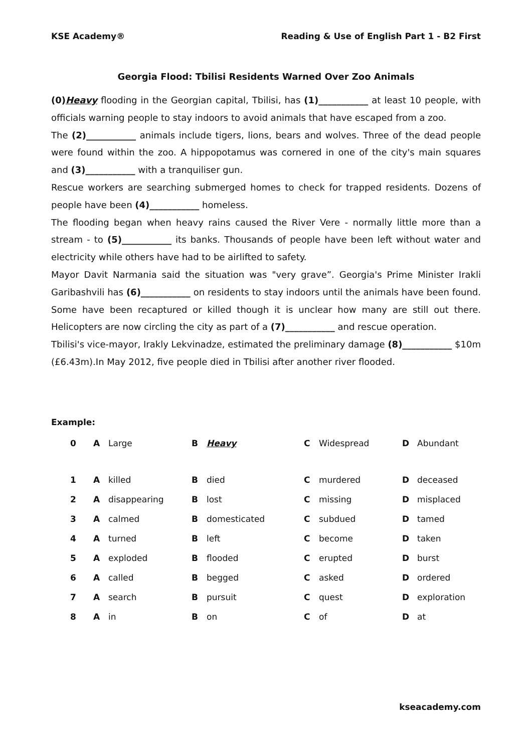KSE Academy® Reading & Use of English Part 1 - B2 First
Georgia Flood: Tbilisi Residents Warned Over Zoo Animals
(0)Heavy flooding in the Georgian capital, Tbilisi, has (1)___________ at least 10 people, with officials warning people to stay indoors to avoid animals that have escaped from a zoo.
The (2)___________ animals include tigers, lions, bears and wolves. Three of the dead people were found within the zoo. A hippopotamus was cornered in one of the city's main squares and (3)___________ with a tranquiliser gun.
Rescue workers are searching submerged homes to check for trapped residents. Dozens of people have been (4)___________ homeless.
The flooding began when heavy rains caused the River Vere - normally little more than a stream - to (5)___________ its banks. Thousands of people have been left without water and electricity while others have had to be airlifted to safety.
Mayor Davit Narmania said the situation was "very grave”. Georgia's Prime Minister Irakli Garibashvili has (6)___________ on residents to stay indoors until the animals have been found. Some have been recaptured or killed though it is unclear how many are still out there. Helicopters are now circling the city as part of a (7)___________ and rescue operation.
Tbilisi's vice-mayor, Irakly Lekvinadze, estimated the preliminary damage (8)___________ $10m (£6.43m).In May 2012, five people died in Tbilisi after another river flooded.
Example:
| 0 | A | Large | B | Heavy | C | Widespread | D | Abundant |
| 1 | A | killed | B | died | C | murdered | D | deceased |
| 2 | A | disappearing | B | lost | C | missing | D | misplaced |
| 3 | A | calmed | B | domesticated | C | subdued | D | tamed |
| 4 | A | turned | B | left | C | become | D | taken |
| 5 | A | exploded | B | flooded | C | erupted | D | burst |
| 6 | A | called | B | begged | C | asked | D | ordered |
| 7 | A | search | B | pursuit | C | quest | D | exploration |
| 8 | A | in | B | on | C | of | D | at |
kseacademy.com